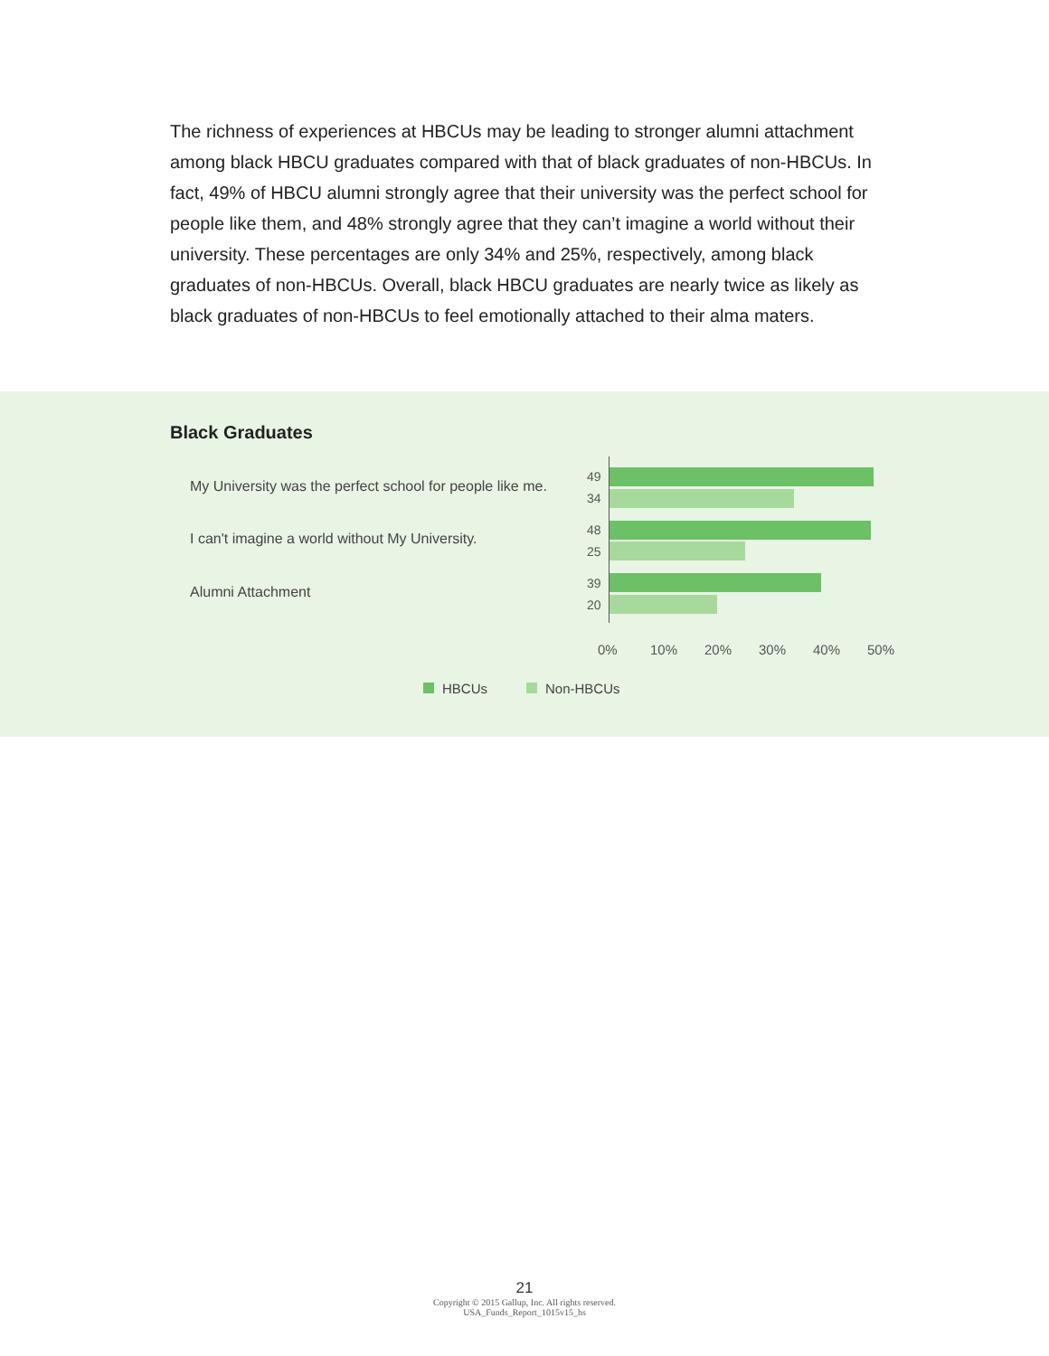The richness of experiences at HBCUs may be leading to stronger alumni attachment among black HBCU graduates compared with that of black graduates of non-HBCUs. In fact, 49% of HBCU alumni strongly agree that their university was the perfect school for people like them, and 48% strongly agree that they can’t imagine a world without their university. These percentages are only 34% and 25%, respectively, among black graduates of non-HBCUs. Overall, black HBCU graduates are nearly twice as likely as black graduates of non-HBCUs to feel emotionally attached to their alma maters.
Black Graduates
My University was the perfect school for people like me.
I can't imagine a world without My University.
Alumni Attachment
49
34
48
25
39
20
0% 10% 20% 30% 40% 50%
HBCUs Non-HBCUs
21
Copyright © 2015 Gallup, Inc. All rights reserved.
USA_Funds_Report_1015v15_hs